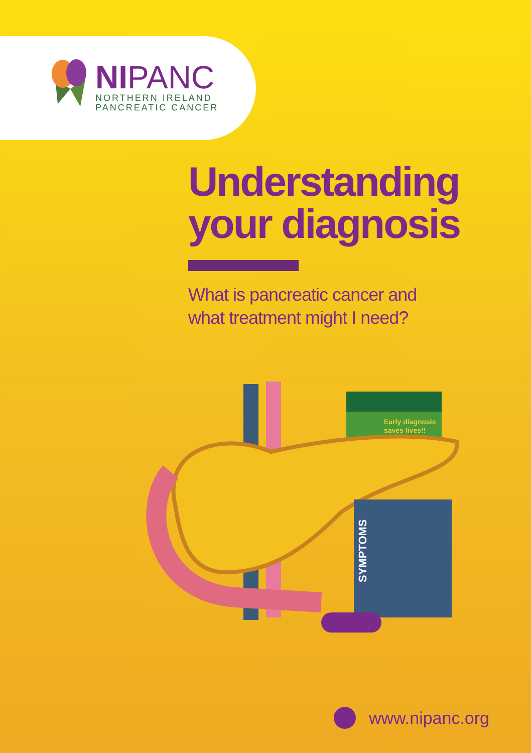NIPANC
NORTHERN IRELAND
PANCREATIC CANCER
Understanding
your diagnosis
What is pancreatic cancer and
what treatment might I need?
Early diagnosis
saves lives!!
SYMPTOMS
www.nipanc.org